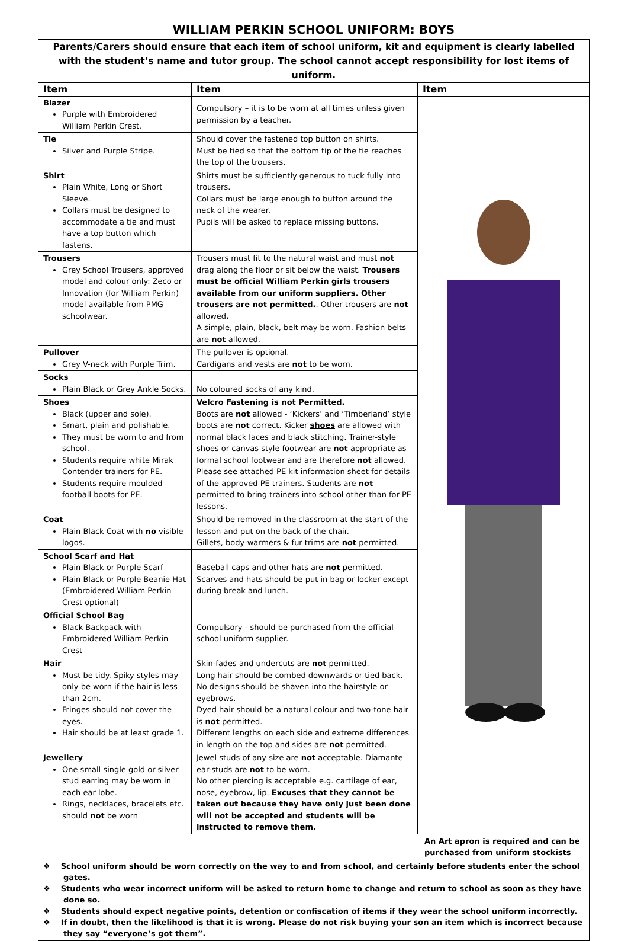WILLIAM PERKIN SCHOOL UNIFORM: BOYS
Parents/Carers should ensure that each item of school uniform, kit and equipment is clearly labelled with the student’s name and tutor group. The school cannot accept responsibility for lost items of uniform.
| Item | Item | Item |
| --- | --- | --- |
| Blazer Purple with Embroidered William Perkin Crest. | Compulsory – it is to be worn at all times unless given permission by a teacher. | |
| Tie Silver and Purple Stripe. | Should cover the fastened top button on shirts. Must be tied so that the bottom tip of the tie reaches the top of the trousers. | |
| Shirt Plain White, Long or Short Sleeve. Collars must be designed to accommodate a tie and must have a top button which fastens. | Shirts must be sufficiently generous to tuck fully into trousers. Collars must be large enough to button around the neck of the wearer. Pupils will be asked to replace missing buttons. | |
| Trousers Grey School Trousers, approved model and colour only: Zeco or Innovation (for William Perkin) model available from PMG schoolwear. | Trousers must fit to the natural waist and must not drag along the floor or sit below the waist. Trousers must be official William Perkin girls trousers available from our uniform suppliers. Other trousers are not permitted. . Other trousers are not allowed . A simple, plain, black, belt may be worn. Fashion belts are not allowed. | |
| Pullover Grey V-neck with Purple Trim. | The pullover is optional. Cardigans and vests are not to be worn. | |
| Socks Plain Black or Grey Ankle Socks. | No coloured socks of any kind. | |
| Shoes Black (upper and sole). Smart, plain and polishable. They must be worn to and from school. Students require white Mirak Contender trainers for PE. Students require moulded football boots for PE. | Velcro Fastening is not Permitted. Boots are not allowed - ‘Kickers’ and ‘Timberland’ style boots are not correct. Kicker shoes are allowed with normal black laces and black stitching. Trainer-style shoes or canvas style footwear are not appropriate as formal school footwear and are therefore not allowed. Please see attached PE kit information sheet for details of the approved PE trainers. Students are not permitted to bring trainers into school other than for PE lessons. | |
| Coat Plain Black Coat with no visible logos. | Should be removed in the classroom at the start of the lesson and put on the back of the chair. Gillets, body-warmers & fur trims are not permitted. | |
| School Scarf and Hat Plain Black or Purple Scarf Plain Black or Purple Beanie Hat (Embroidered William Perkin Crest optional) | Baseball caps and other hats are not permitted. Scarves and hats should be put in bag or locker except during break and lunch. | |
| Official School Bag Black Backpack with Embroidered William Perkin Crest | Compulsory - should be purchased from the official school uniform supplier. | |
| Hair Must be tidy. Spiky styles may only be worn if the hair is less than 2cm. Fringes should not cover the eyes. Hair should be at least grade 1. | Skin-fades and undercuts are not permitted. Long hair should be combed downwards or tied back. No designs should be shaven into the hairstyle or eyebrows. Dyed hair should be a natural colour and two-tone hair is not permitted. Different lengths on each side and extreme differences in length on the top and sides are not permitted. | |
| Jewellery One small single gold or silver stud earring may be worn in each ear lobe. Rings, necklaces, bracelets etc. should not be worn | Jewel studs of any size are not acceptable. Diamante ear-studs are not to be worn. No other piercing is acceptable e.g. cartilage of ear, nose, eyebrow, lip. Excuses that they cannot be taken out because they have only just been done will not be accepted and students will be instructed to remove them. | |
An Art apron is required and can be purchased from uniform stockists
❖ School uniform should be worn correctly on the way to and from school, and certainly before students enter the school gates.
❖ Students who wear incorrect uniform will be asked to return home to change and return to school as soon as they have done so.
❖ Students should expect negative points, detention or confiscation of items if they wear the school uniform incorrectly.
❖ If in doubt, then the likelihood is that it is wrong. Please do not risk buying your son an item which is incorrect because they say “everyone’s got them”.